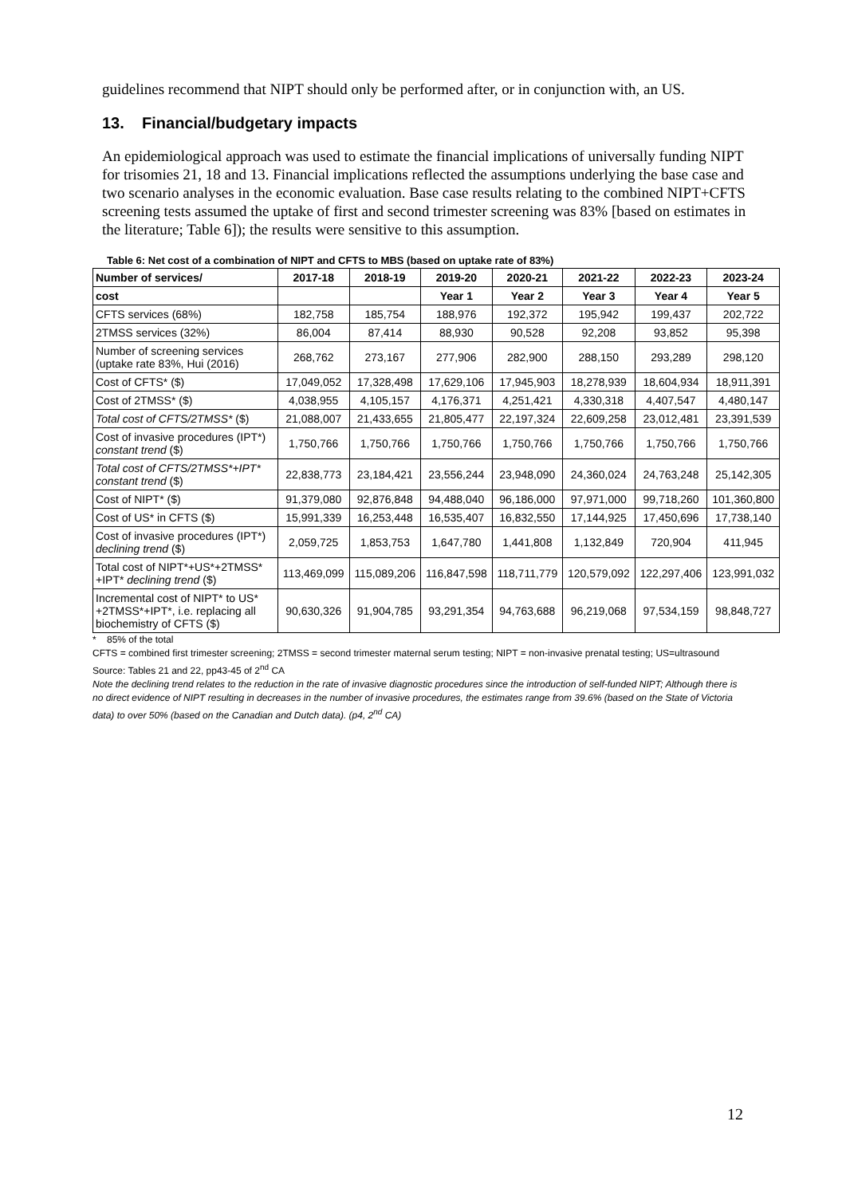guidelines recommend that NIPT should only be performed after, or in conjunction with, an US.
13. Financial/budgetary impacts
An epidemiological approach was used to estimate the financial implications of universally funding NIPT for trisomies 21, 18 and 13. Financial implications reflected the assumptions underlying the base case and two scenario analyses in the economic evaluation. Base case results relating to the combined NIPT+CFTS screening tests assumed the uptake of first and second trimester screening was 83% [based on estimates in the literature; Table 6]); the results were sensitive to this assumption.
Table 6: Net cost of a combination of NIPT and CFTS to MBS (based on uptake rate of 83%)
| Number of services/ | 2017-18 | 2018-19 | 2019-20 | 2020-21 | 2021-22 | 2022-23 | 2023-24 |
| --- | --- | --- | --- | --- | --- | --- | --- |
| cost | | | Year 1 | Year 2 | Year 3 | Year 4 | Year 5 |
| CFTS services (68%) | 182,758 | 185,754 | 188,976 | 192,372 | 195,942 | 199,437 | 202,722 |
| 2TMSS services (32%) | 86,004 | 87,414 | 88,930 | 90,528 | 92,208 | 93,852 | 95,398 |
| Number of screening services (uptake rate 83%, Hui (2016) | 268,762 | 273,167 | 277,906 | 282,900 | 288,150 | 293,289 | 298,120 |
| Cost of CFTS* ($) | 17,049,052 | 17,328,498 | 17,629,106 | 17,945,903 | 18,278,939 | 18,604,934 | 18,911,391 |
| Cost of 2TMSS* ($) | 4,038,955 | 4,105,157 | 4,176,371 | 4,251,421 | 4,330,318 | 4,407,547 | 4,480,147 |
| Total cost of CFTS/2TMSS* ($) | 21,088,007 | 21,433,655 | 21,805,477 | 22,197,324 | 22,609,258 | 23,012,481 | 23,391,539 |
| Cost of invasive procedures (IPT*) constant trend ($) | 1,750,766 | 1,750,766 | 1,750,766 | 1,750,766 | 1,750,766 | 1,750,766 | 1,750,766 |
| Total cost of CFTS/2TMSS*+IPT* constant trend ($) | 22,838,773 | 23,184,421 | 23,556,244 | 23,948,090 | 24,360,024 | 24,763,248 | 25,142,305 |
| Cost of NIPT* ($) | 91,379,080 | 92,876,848 | 94,488,040 | 96,186,000 | 97,971,000 | 99,718,260 | 101,360,800 |
| Cost of US* in CFTS ($) | 15,991,339 | 16,253,448 | 16,535,407 | 16,832,550 | 17,144,925 | 17,450,696 | 17,738,140 |
| Cost of invasive procedures (IPT*) declining trend ($) | 2,059,725 | 1,853,753 | 1,647,780 | 1,441,808 | 1,132,849 | 720,904 | 411,945 |
| Total cost of NIPT*+US*+2TMSS* +IPT* declining trend ($) | 113,469,099 | 115,089,206 | 116,847,598 | 118,711,779 | 120,579,092 | 122,297,406 | 123,991,032 |
| Incremental cost of NIPT* to US* +2TMSS*+IPT*, i.e. replacing all biochemistry of CFTS ($) | 90,630,326 | 91,904,785 | 93,291,354 | 94,763,688 | 96,219,068 | 97,534,159 | 98,848,727 |
* 85% of the total
CFTS = combined first trimester screening; 2TMSS = second trimester maternal serum testing; NIPT = non-invasive prenatal testing; US=ultrasound
Source: Tables 21 and 22, pp43-45 of 2<sup>nd</sup> CA
Note the declining trend relates to the reduction in the rate of invasive diagnostic procedures since the introduction of self-funded NIPT; Although there is no direct evidence of NIPT resulting in decreases in the number of invasive procedures, the estimates range from 39.6% (based on the State of Victoria data) to over 50% (based on the Canadian and Dutch data). (p4, 2<sup>nd</sup> CA)
12